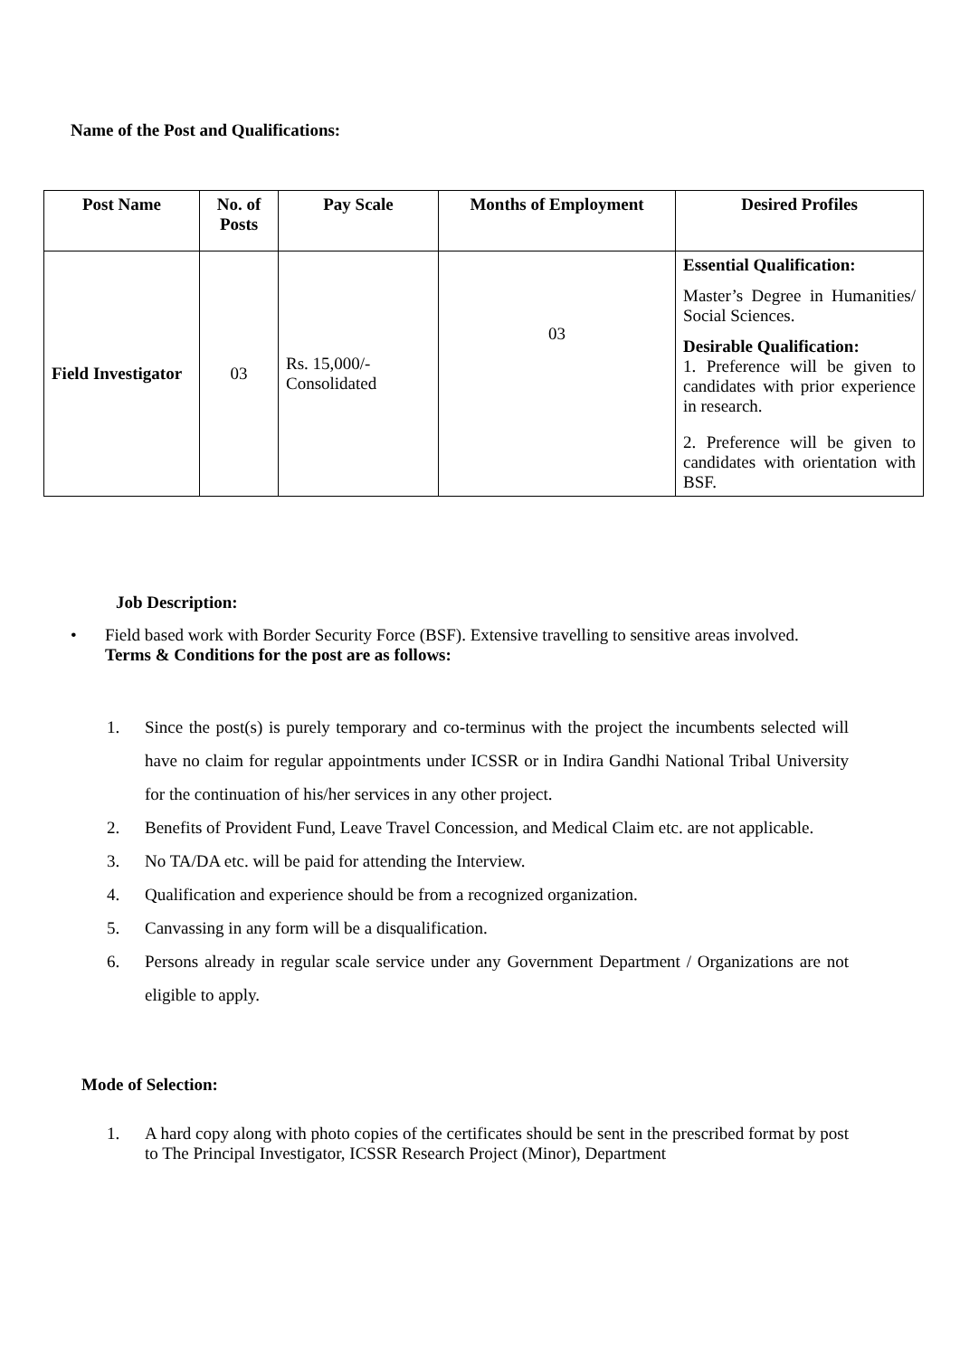Name of the Post and Qualifications:
| Post Name | No. of Posts | Pay Scale | Months of Employment | Desired Profiles |
| --- | --- | --- | --- | --- |
| Field Investigator | 03 | Rs. 15,000/- Consolidated | 03 | Essential Qualification: Master’s Degree in Humanities/ Social Sciences. Desirable Qualification: 1. Preference will be given to candidates with prior experience in research. 2. Preference will be given to candidates with orientation with BSF. |
Job Description:
• Field based work with Border Security Force (BSF). Extensive travelling to sensitive areas involved.
Terms & Conditions for the post are as follows:
1. Since the post(s) is purely temporary and co-terminus with the project the incumbents selected will have no claim for regular appointments under ICSSR or in Indira Gandhi National Tribal University for the continuation of his/her services in any other project.
2. Benefits of Provident Fund, Leave Travel Concession, and Medical Claim etc. are not applicable.
3. No TA/DA etc. will be paid for attending the Interview.
4. Qualification and experience should be from a recognized organization.
5. Canvassing in any form will be a disqualification.
6. Persons already in regular scale service under any Government Department / Organizations are not eligible to apply.
Mode of Selection:
1. A hard copy along with photo copies of the certificates should be sent in the prescribed format by post to The Principal Investigator, ICSSR Research Project (Minor), Department